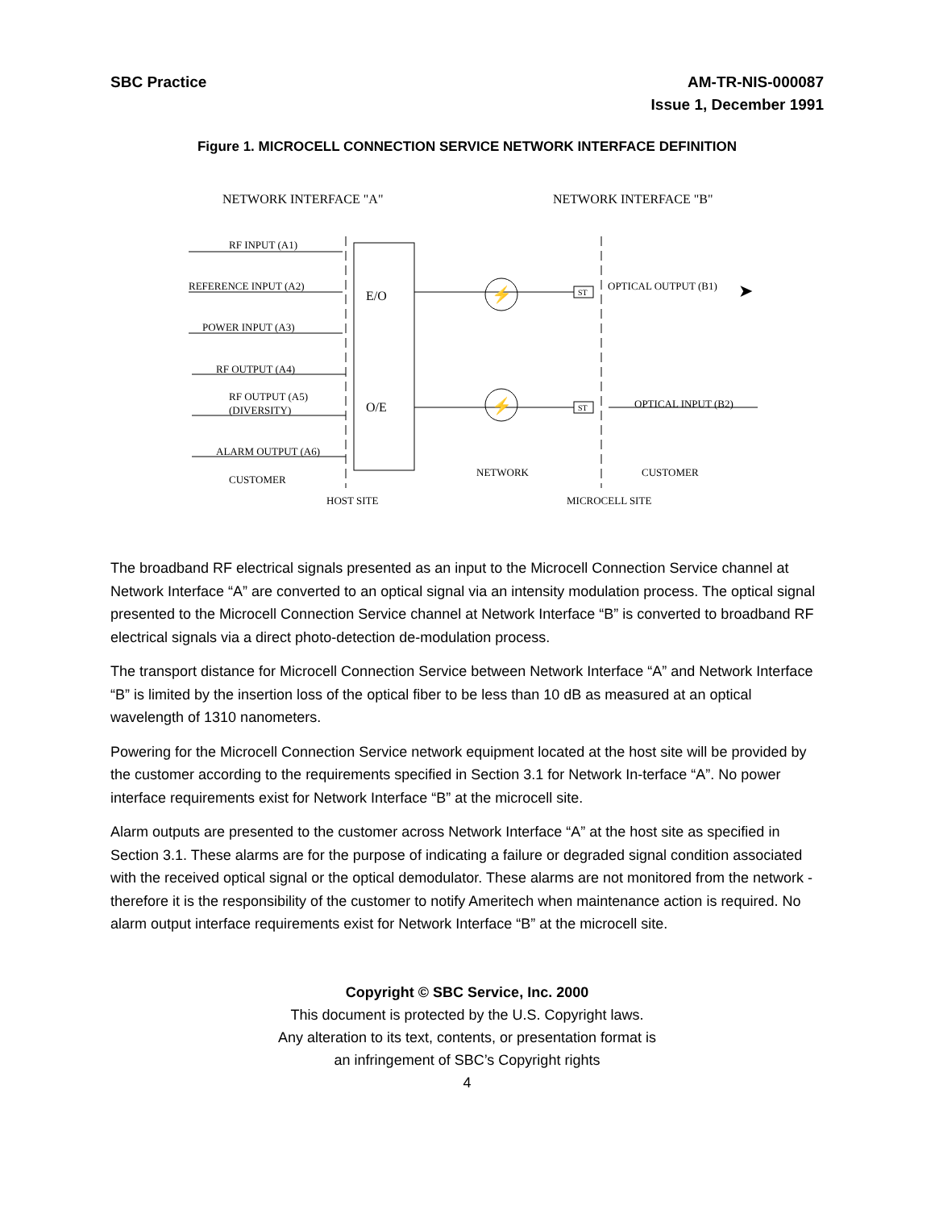SBC Practice AM-TR-NIS-000087
Issue 1, December 1991
Figure 1. MICROCELL CONNECTION SERVICE NETWORK INTERFACE DEFINITION
NETWORK INTERFACE "A"
NETWORK INTERFACE "B"
RF INPUT (A1)
REFERENCE INPUT (A2)
POWER INPUT (A3)
RF OUTPUT (A4)
RF OUTPUT (A5)
(DIVERSITY)
ALARM OUTPUT (A6)
CUSTOMER
E/O
O/E
ST
ST
OPTICAL OUTPUT (B1)
OPTICAL INPUT (B2)
NETWORK
CUSTOMER
HOST SITE
MICROCELL SITE
⚡
⚡
➤
The broadband RF electrical signals presented as an input to the Microcell Connection Service channel at Network Interface “A” are converted to an optical signal via an intensity modulation process. The optical signal presented to the Microcell Connection Service channel at Network Interface “B” is converted to broadband RF electrical signals via a direct photo-detection de-modulation process.
The transport distance for Microcell Connection Service between Network Interface “A” and Network Interface “B” is limited by the insertion loss of the optical fiber to be less than 10 dB as measured at an optical wavelength of 1310 nanometers.
Powering for the Microcell Connection Service network equipment located at the host site will be provided by the customer according to the requirements specified in Section 3.1 for Network In-terface “A”. No power interface requirements exist for Network Interface “B” at the microcell site.
Alarm outputs are presented to the customer across Network Interface “A” at the host site as specified in Section 3.1. These alarms are for the purpose of indicating a failure or degraded signal condition associated with the received optical signal or the optical demodulator. These alarms are not monitored from the network - therefore it is the responsibility of the customer to notify Ameritech when maintenance action is required. No alarm output interface requirements exist for Network Interface “B” at the microcell site.
Copyright © SBC Service, Inc. 2000
This document is protected by the U.S. Copyright laws.
Any alteration to its text, contents, or presentation format is
an infringement of SBC’s Copyright rights
4